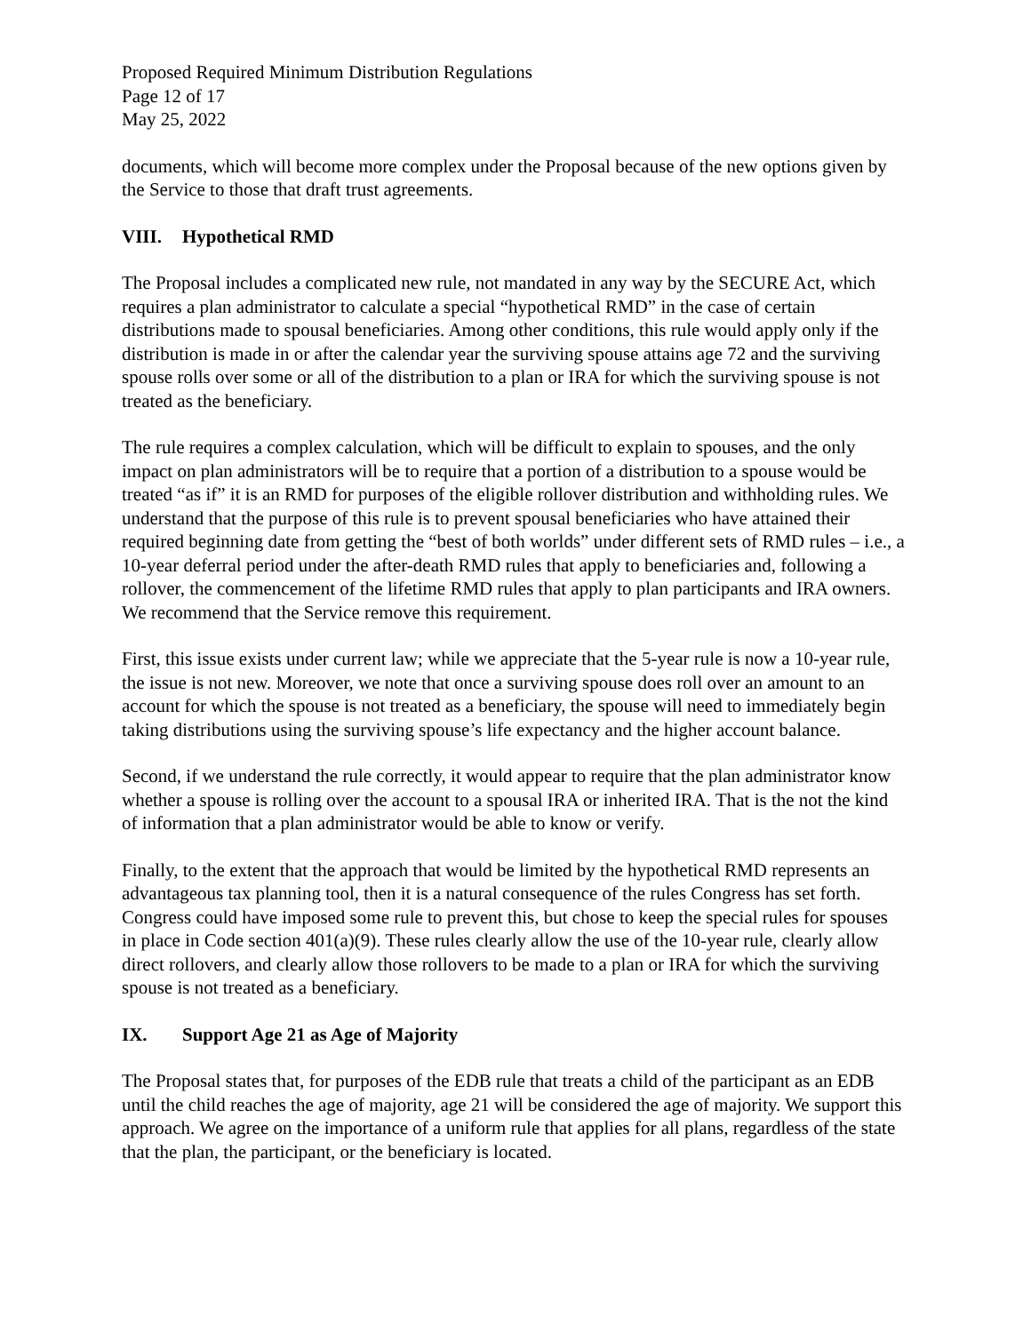Proposed Required Minimum Distribution Regulations
Page 12 of 17
May 25, 2022
documents, which will become more complex under the Proposal because of the new options given by the Service to those that draft trust agreements.
VIII. Hypothetical RMD
The Proposal includes a complicated new rule, not mandated in any way by the SECURE Act, which requires a plan administrator to calculate a special “hypothetical RMD” in the case of certain distributions made to spousal beneficiaries. Among other conditions, this rule would apply only if the distribution is made in or after the calendar year the surviving spouse attains age 72 and the surviving spouse rolls over some or all of the distribution to a plan or IRA for which the surviving spouse is not treated as the beneficiary.
The rule requires a complex calculation, which will be difficult to explain to spouses, and the only impact on plan administrators will be to require that a portion of a distribution to a spouse would be treated “as if” it is an RMD for purposes of the eligible rollover distribution and withholding rules. We understand that the purpose of this rule is to prevent spousal beneficiaries who have attained their required beginning date from getting the “best of both worlds” under different sets of RMD rules – i.e., a 10-year deferral period under the after-death RMD rules that apply to beneficiaries and, following a rollover, the commencement of the lifetime RMD rules that apply to plan participants and IRA owners. We recommend that the Service remove this requirement.
First, this issue exists under current law; while we appreciate that the 5-year rule is now a 10-year rule, the issue is not new. Moreover, we note that once a surviving spouse does roll over an amount to an account for which the spouse is not treated as a beneficiary, the spouse will need to immediately begin taking distributions using the surviving spouse’s life expectancy and the higher account balance.
Second, if we understand the rule correctly, it would appear to require that the plan administrator know whether a spouse is rolling over the account to a spousal IRA or inherited IRA. That is the not the kind of information that a plan administrator would be able to know or verify.
Finally, to the extent that the approach that would be limited by the hypothetical RMD represents an advantageous tax planning tool, then it is a natural consequence of the rules Congress has set forth. Congress could have imposed some rule to prevent this, but chose to keep the special rules for spouses in place in Code section 401(a)(9). These rules clearly allow the use of the 10-year rule, clearly allow direct rollovers, and clearly allow those rollovers to be made to a plan or IRA for which the surviving spouse is not treated as a beneficiary.
IX. Support Age 21 as Age of Majority
The Proposal states that, for purposes of the EDB rule that treats a child of the participant as an EDB until the child reaches the age of majority, age 21 will be considered the age of majority. We support this approach. We agree on the importance of a uniform rule that applies for all plans, regardless of the state that the plan, the participant, or the beneficiary is located.